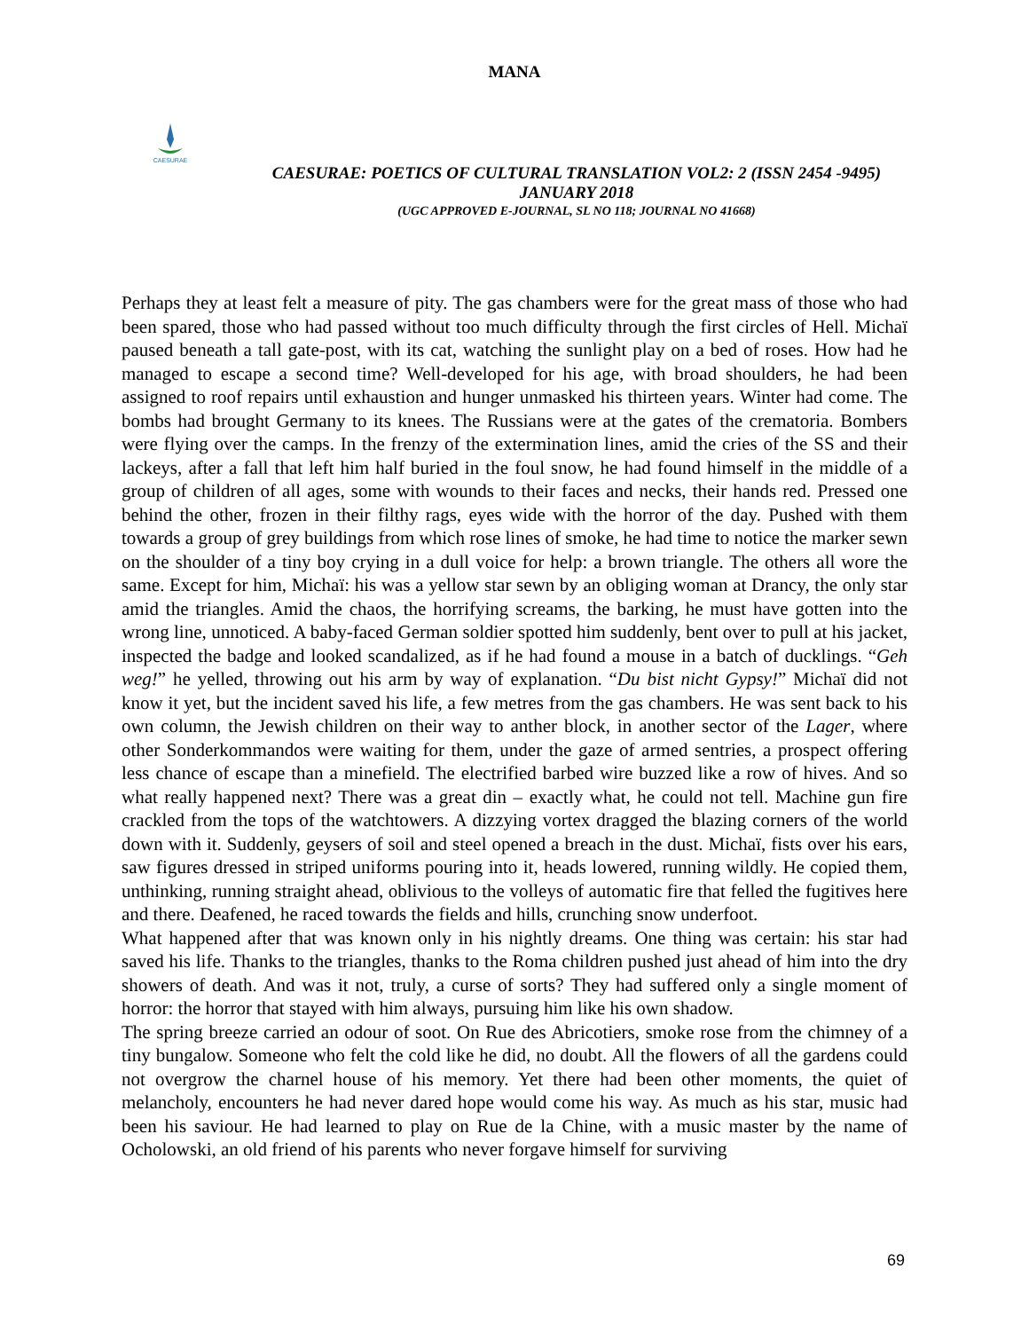MANA
CAESURAE
CAESURAE: POETICS OF CULTURAL TRANSLATION VOL2: 2 (ISSN 2454 -9495)
JANUARY 2018
(UGC APPROVED E-JOURNAL, SL NO 118; JOURNAL NO 41668)
Perhaps they at least felt a measure of pity. The gas chambers were for the great mass of those who had been spared, those who had passed without too much difficulty through the first circles of Hell. Michaï paused beneath a tall gate-post, with its cat, watching the sunlight play on a bed of roses. How had he managed to escape a second time? Well-developed for his age, with broad shoulders, he had been assigned to roof repairs until exhaustion and hunger unmasked his thirteen years. Winter had come. The bombs had brought Germany to its knees. The Russians were at the gates of the crematoria. Bombers were flying over the camps. In the frenzy of the extermination lines, amid the cries of the SS and their lackeys, after a fall that left him half buried in the foul snow, he had found himself in the middle of a group of children of all ages, some with wounds to their faces and necks, their hands red. Pressed one behind the other, frozen in their filthy rags, eyes wide with the horror of the day. Pushed with them towards a group of grey buildings from which rose lines of smoke, he had time to notice the marker sewn on the shoulder of a tiny boy crying in a dull voice for help: a brown triangle. The others all wore the same. Except for him, Michaï: his was a yellow star sewn by an obliging woman at Drancy, the only star amid the triangles. Amid the chaos, the horrifying screams, the barking, he must have gotten into the wrong line, unnoticed. A baby-faced German soldier spotted him suddenly, bent over to pull at his jacket, inspected the badge and looked scandalized, as if he had found a mouse in a batch of ducklings. “Geh weg!” he yelled, throwing out his arm by way of explanation. “Du bist nicht Gypsy!” Michaï did not know it yet, but the incident saved his life, a few metres from the gas chambers. He was sent back to his own column, the Jewish children on their way to anther block, in another sector of the Lager, where other Sonderkommandos were waiting for them, under the gaze of armed sentries, a prospect offering less chance of escape than a minefield. The electrified barbed wire buzzed like a row of hives. And so what really happened next? There was a great din – exactly what, he could not tell. Machine gun fire crackled from the tops of the watchtowers. A dizzying vortex dragged the blazing corners of the world down with it. Suddenly, geysers of soil and steel opened a breach in the dust. Michaï, fists over his ears, saw figures dressed in striped uniforms pouring into it, heads lowered, running wildly. He copied them, unthinking, running straight ahead, oblivious to the volleys of automatic fire that felled the fugitives here and there. Deafened, he raced towards the fields and hills, crunching snow underfoot.
What happened after that was known only in his nightly dreams. One thing was certain: his star had saved his life. Thanks to the triangles, thanks to the Roma children pushed just ahead of him into the dry showers of death. And was it not, truly, a curse of sorts? They had suffered only a single moment of horror: the horror that stayed with him always, pursuing him like his own shadow.
The spring breeze carried an odour of soot. On Rue des Abricotiers, smoke rose from the chimney of a tiny bungalow. Someone who felt the cold like he did, no doubt. All the flowers of all the gardens could not overgrow the charnel house of his memory. Yet there had been other moments, the quiet of melancholy, encounters he had never dared hope would come his way. As much as his star, music had been his saviour. He had learned to play on Rue de la Chine, with a music master by the name of Ocholowski, an old friend of his parents who never forgave himself for surviving
69